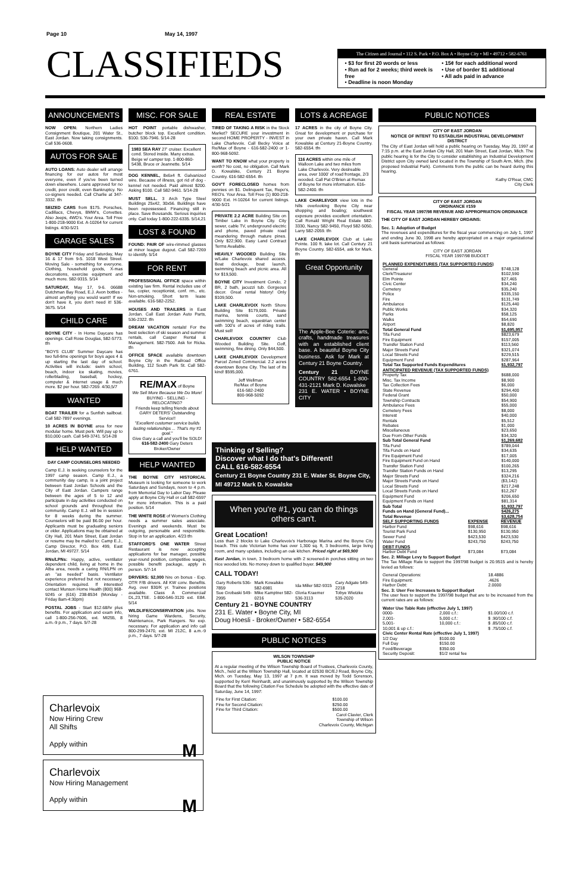Page 10 May 14, 1997
CLASSIFIEDS
The Citizen and Journal • 112 S. Park • P.O. Box A • Boyne City • MI • 49712 • 582-6761
• $3 for first 20 words or less
• Run ad for 2 weeks; third week is free
• Deadline is noon Monday
• 15¢ for each additional word
• Use of border $1 additional
• All ads paid in advance
ANNOUNCEMENTS
NOW OPEN: Northern Ladies Consignment Boutique, 201 Water St., East Jordan. Now taking consignments. Call 536-0608.
AUTOS FOR SALE
AUTO LOANS: Auto dealer will arrange financing for our autos for most everyone, even if you've been turned down elsewhere. Loans approved for no credit, poor credit, even Bankruptcy. No co-signers needed. Call Charlie at 347-3332. tfn
SEIZED CARS from $175. Porsches, Cadillacs, Chevys, BMW's, Corvettes. Also Jeeps, 4WD's. Your Area. Toll Free 1-800-218-9000 Ext. A-10264 for current listings. 4/30-5/21
GARAGE SALES
BOYNE CITY Friday and Saturday, May 16 & 17 from 9-5. 1018 West Street. Moving Sale - something for everyone. Clothing, household goods, X-mas decorations, exercise equipment and much more. 582-9315. 5/14
SATURDAY, May 17, 9-6. 06688 Dutchman Bay Road, E.J. Avon bottles - almost anything you would want!! If we don't have it, you don't need it! 536-3675. 5/14
CHILD CARE
BOYNE CITY - In Home Daycare has openings. Call Rose Douglas, 582-5773. tfn
"BOYS CLUB" Summer Daycare has two full-time openings for boys ages 4 & up starting the last day of school. Activities will include: swim school, beach, indoor ice skating, movies, rollerblading, baseball, hockey, computer & internet usage & much more. $2 per hour. 582-7269. 4/30,5/7
WANTED
BOAT TRAILER for a Sunfish sailboat. Call 582-7897 evenings.
10 ACRES IN BOYNE area for new modular home. Must perk. Will pay up to $10,000 cash. Call 549-3741. 5/14-28
HELP WANTED
DAY CAMP COUNSELORS NEEDED
Camp E.J. is seeking counselors for the 1997 camp season. Camp E.J., a community day camp, is a joint project between East Jordan Schools and the City of East Jordan. Campers range between the ages of 5 to 12 and participate in day activities conducted on school grounds and throughout the community. Camp E.J. will be in session for 8 weeks during the summer. Counselors will be paid $6.00 per hour. Applicants must be graduating seniors or older. Applications may be obtained at City Hall, 201 Main Street, East Jordan or resume may be mailed to: Camp E.J., Camp Director, P.O. Box 499, East Jordan, MI 49727. 5/14
RNs/LPNs: Happy, active, ventilator dependent child, living at home in the Alba area, needs a caring RN/LPN on an "as needed" basis. Ventilator experience preferred but not necessary. Orientation required. If interested contact Munson Home Health (800) 968-9245 or (616) 238-8534 (Monday - Friday 8am-4:30pm)
POSTAL JOBS - Start $12.68/hr plus benefits. For application and exam info, call 1-800-256-7606, ext. MI255, 8 a.m.-9 p.m., 7 days. 5/7-28
MISC. FOR SALE
HOT POINT portable dishwasher, butcher block top. Excellent condition. $100. 536-7946. 5/14-28
1983 SEA RAY 27' cruiser. Excellent cond. Stored inside. Many extras. Beige w/ camper top. 1-800-860-5438, Bruce or Jeannette. 5/14
DOG KENNEL, 8x6x4 ft. Galvanized wire. Because of illness, got rid of dog - kennel not needed. Paid almost $200. Asking $100. Call 582-9461. 5/14-28
MUST SELL. 3 Arch Type Steel Buildings 25x42, 30x56. Buildings have been repossessed. Financing still in place. Save thousands. Serious inquiries only. Call today 1-800-222-6335. 5/14,21
LOST & FOUND
FOUND: PAIR OF wire-rimmed glasses at minor league dugout. Call 582-7269 to identify. 5/14
FOR RENT
PROFESSIONAL OFFICE space within existing law firm. Rental includes use of fax, copier, receptionist, conf. rm., etc. Non-smoking. Short term lease available. 616-582-2252.
HOUSES AND TRAILERS in East Jordan. Call East Jordan Auto Parts, 536-2322. tfn
DREAM VACATION rentals! For the best selection of ski season and summer rentals, call Casper Rental & Management. 582-7500. Ask for Ricka. tfn
OFFICE SPACE available downtown Boyne City in the Railroad Office Building, 112 South Park St. Call 582-6761.
RE/MAX of Boyne
We Sell More Because We Do More!
BUYING - SELLING - RELOCATING?
Friends keep telling friends about GARY DETERS' Outstanding Service!!
"Excellent customer service builds lasting relationships ... That's my #1 goal."
Give Gary a call and you'll be SOLD!
616-582-2400 Gary Deters Broker/Owner
HELP WANTED
THE BOYNE CITY HISTORICAL Museum is looking for someone to work Saturdays and Sundays, noon to 4 p.m. from Memorial Day to Labor Day. Please apply at Boyne City Hall or call 582-6597 for more information. This is a paid position. 5/14
THE WHITE ROSE of Women's Clothing needs a summer sales associate. Evenings and weekends. Must be outgoing, personable and responsible. Stop in for an application. 4/23 tfn
STAFFORD'S ONE WATER Street Restaurant is now accepting applications for bar manager, possible year-round position, competitive wages, possible benefit package, apply in person. 5/7-14
DRIVERS: $2,000 hire on bonus - Exp. OTR F/B drivers. All KW conv. Benefits. Avg. over $30/K yr. Trainee positions available. Class A Commercial/ DL,23,TSE. 1-800-546-3120 ext. E84. 5/14
WILDLIFE/CONSERVATION jobs. Now hiring Game Wardens, Security, Maintenance, Park Rangers. No exp. necessary. For application and info call 800-299-2470, ext. MI 212C, 8 a.m.-9 p.m., 7 days. 5/7-28
REAL ESTATE
TIRED OF TAKING A RISK in the Stock Market? SECURE your investment in second HOME PROPERTY - INVEST in Lake Charlevoix. Call Becky Voice at Re/Max of Boyne - 616-582-2400 or 1-800-968-5092.
WANT TO KNOW what your property is worth? No cost, no obligation. Call Mark D. Kowalske, Century 21 Boyne Country. 616-582-6554. tfn
GOV'T FORECLOSED homes from pennies on $1. Delinquent Tax, Repo's, REO's. Your Area. Toll Free (1) 800-218-9000 Ext. H-10264 for current listings. 4/30-5/21
PRIVATE 2.2 ACRE Building Site on Timber Lake in Boyne City. City sewer, cable TV, underground electric and phone, paved private road meandering through mature pines. Only $22,900. Easy Land Contract Terms Available.
HEAVILY WOODED Building Site w/Lake Charlevoix shared access. Boat dockage, boat launch, swimming beach and picnic area. All for $19,500.
BOYNE CITY Investment Condo, 2 BR, 2 bath, jacuzzi tub. Gorgeous decor. Great rental history! Only $109,500.
LAKE CHARLEVOIX North Shore Building Site $179,000. Private marina, tennis courts, sand swimming beach, equestrian center with 100's of acres of riding trails. Must sell!
CHARLEVOIX COUNTRY Club Wooded Building Site. Golf, swimming, fine dining. Only $44,500.
LAKE CHARLEVOIX Development Parcel Zoned Commercial. 2.2 acres downtown Boyne City. The last of its kind! $595,000.
Jeff Wellman
Re/Max of Boyne
616-582-2400
800-968-5092
LOTS & ACREAGE
17 ACRES in the city of Boyne City. Great for development or purchase for your own private haven. Call Mark Kowalske at Century 21-Boyne Country. 582-6554. tfn
116 ACRES within one mile of Walloon Lake and two miles from Lake Charlevoix. Very desireable area, over 1000' of road frontage, 2/3 wooded. Call Pat O'Brien at Remax of Boyne for more information. 616-582-2400. tfn
LAKE CHARLEVOIX view lots in the hills overlooking Boyne City near shopping and boating; southwest exposure provides excellent orientation. Call Ronald Wright Real Estate 582-3330, Nancy 582-9450, Floyd 582-5050, Larry 582-2059. tfn
LAKE CHARLEVOIX Club at Lake Pointe. 100 ft. lake lot. Call Century 21 Boyne Country. 582-6554, ask for Mark. tfn
Great Opportunity
The Apple-Bee Coterie: arts, crafts, handmade treasures with an established client base. A beautiful Boyne City business. Ask for Mark at Century 21 Boyne Country.
Century 21 BOYNE COUNTRY 582-6554 1-800-431-2121 Mark D. Kowalske
231 E. WATER • BOYNE CITY
PUBLIC NOTICES
CITY OF EAST JORDAN
NOTICE OF INTENT TO ESTABLISH INDUSTRIAL DEVELOPMENT DISTRICT
The City of East Jordan will hold a public hearing on Tuesday, May 20, 1997 at 7:15 p.m. at the East Jordan City Hall, 201 Main Street, East Jordan, Mich. The public hearing is for the City to consider establishing an Industrial Development District upon City owned land located in the Township of South Arm, Mich. (the proposed Industrial Park). Comments from the public can be heard during this hearing.
Kathy O'Rear, CMC
City Clerk
CITY OF EAST JORDAN
ORDINANCE #159
FISCAL YEAR 1997/98 REVENUE AND APPROPRIATION ORDINANCE
THE CITY OF EAST JORDAN HEREBY ORDAINS:
Sec. 1: Adoption of Budget
The revenues and expenditures for the fiscal year commencing on July 1, 1997 and ending June 30, 1998 are hereby appropriated on a major organizational unit basis summarized as follows:
CITY OF EAST JORDAN
FISCAL YEAR 1997/98 BUDGET
| PLANNED EXPENDITURES (TAX SUPPORTED FUNDS) | |
| --- | --- |
| General | $748,128 |
| Clerk/Treasurer | $102,590 |
| Elm Pointe | $27,465 |
| Civic Center | $34,240 |
| Cemetery | $35,240 |
| Police | $335,150 |
| Fire | $131,749 |
| Ambulance | $125,440 |
| Public Works | $34,320 |
| Parks | $58,125 |
| Walks | $54,690 |
| Airport | $8,820 |
| Total General Fund | $1,695,957 |
| Tifa Fund | $823,679 |
| Fire Equipment | $157,005 |
| Transfer Station Fund | $113,560 |
| Major Streets Fund | $321,074 |
| Local Streets Fund | $229,515 |
| Equipment Fund | $287,964 |
| Total Tax Supported Funds Expenditures | $1,932,797 |
| ANTICIPATED REVENUE (TAX SUPPORTED FUNDS) | |
| Property Tax | $688,000 |
| Misc. Tax Income | $8,900 |
| Tax Collection Fees | $6,000 |
| State Revenue | $294,400 |
| Federal Grant | $50,000 |
| Township Contracts | $54,900 |
| Ambulance Fees | $55,000 |
| Cemetery Fees | $8,000 |
| Interest | $40,000 |
| Rentals | $5,512 |
| Rebates | $1,000 |
| Miscellaneous | $23,650 |
| Due From Other Funds | $34,320 |
| Sub Total General Fund | $1,269,682 |
| Tifa Fund | $789,044 |
| Tifa Funds on Hand | $34,635 |
| Fire Equipment Fund | $17,005 |
| Fire Equipment Fund on Hand | $140,000 |
| Transfer Station Fund | $100,265 |
| Transfer Station Funds on Hand | $13,295 |
| Major Streets Fund | $324,216 |
| Major Streets Funds on Hand | ($3,142) |
| Local Streets Fund | $217,248 |
| Local Streets Funds on Hand | $12,267 |
| Equipment Fund | $206,650 |
| Equipment Funds on Hand | $81,314 |
| Sub Total | $1,932,797 |
| Funds on Hand (General Fund)... | $426,275 |
| Total Revenue | $3,628,754 |
| SELF SUPPORTING FUNDS | EXPENSE | REVENUE |
| --- | --- | --- |
| Harbor Fund | $98,616 | $98,616 |
| Tourist Park Fund | $130,950 | $130,950 |
| Sewer Fund | $423,530 | $423,530 |
| Water Fund | $243,750 | $243,750 |
| DEBT FUNDS | | |
| Harbor Debt Fund | $73,084 | $73,084 |
Sec. 2: Millage Levy to Support Budget
The Tax Millage Rate to support the 1997/98 budget is 20.9515 and is hereby levied as follows:
| General Operations: | 18.4886 |
| Fire Equipment: | .4626 |
| Harbor Debt: | 2.0000 |
Sec. 3: User Fee Increases to Support Budget
The user fees to support the 1997/98 budget that are to be increased from the current rates are as follows:
| Water Use Table Rate (effective July 1, 1997) | | |
| --- | --- | --- |
| 0000- | 2,000 c.f.: | $1.00/100 c.f. |
| 2,001- | 5,000 c.f.: | $ .90/100 c.f. |
| 5,001- | 10,000 c.f.: | $ .85/100 c.f. |
| 10,001 & up c.f.: | | $ .75/100 c.f. |
| Civic Center Rental Rate (effective July 1, 1997) | | |
| 1/2 Day | $100.00 | |
| Full Day | $150.00 | |
| Food/Beverage | $350.00 | |
| Security Deposit: | $1/2 rental fee | |
Thinking of Selling?
Discover what I do that's Different!
CALL 616-582-6554
Century 21 Boyne Country 231 E. Water St. Boyne City, MI 49712 Mark D. Kowalske
When you're #1, you can do things others can't.
Great Location!
Less than 2 blocks to Lake Charlevoix's Harborage Marina and the Boyne City beach. This cute Victorian home has over 1,300 sq. ft, 3 bedrooms, large living room, and many updates, including an oak kitchen. Priced right at $69,900
East Jordan, in town, 3 bedroom home with 2 screened-in porches sitting on two nice wooded lots. No money down to qualified buyer. $49,900
CALL TODAY!
| Gary Roberts 536-7859 | Mark Kowalske 582-6981 | Ida Miller 582-9315 | Cary Adgate 549-2218 |
| Sue Grobaski 549-2995 | Mike Kamptner 582-0216 | Gloria Kraemer 536-3113 | Tobye Wietzke 535-2020 |
Century 21 - BOYNE COUNTRY
231 E. Water • Boyne City, MI
Doug Hoesli - Broker/Owner • 582-6554
PUBLIC NOTICES
WILSON TOWNSHIP
PUBLIC NOTICE
At a regular meeting of the Wilson Township Board of Trustees, Charlevoix County, Mich., held at the Wilson Township Hall, located at 02530 BC/EJ Road, Boyne City, Mich. on Tuesday, May 13, 1997 at 7 p.m. It was moved by Todd Sorenson, supported by Kerri Reinhardt, and unanimously supported by the Wilson Township Board that the following Citation Fee Schedule be adopted with the effective date of Saturday, June 14, 1997:
| Fine for First Citation: | $100.00 |
| Fine for Second Citation: | $250.00 |
| Fine for Third Citation: | $500.00 |
Carol Clavier, Clerk
Township of Wilson
Charlevoix County, Michigan
Charlevoix
Now Hiring Crew
All Shifts
Apply within M
Charlevoix
Now Hiring Management
Apply within M